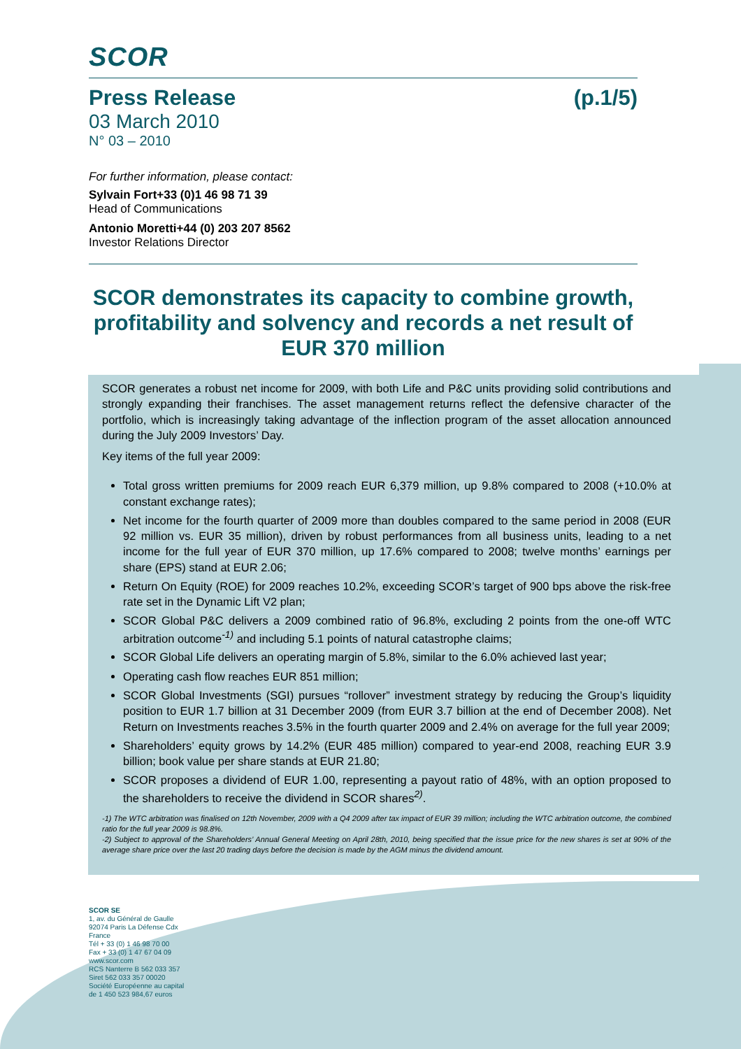SCOR
Press Release (p.1/5)
03 March 2010
N° 03 – 2010
For further information, please contact:
Sylvain Fort +33 (0)1 46 98 71 39
Head of Communications
Antonio Moretti +44 (0) 203 207 8562
Investor Relations Director
SCOR demonstrates its capacity to combine growth, profitability and solvency and records a net result of EUR 370 million
SCOR generates a robust net income for 2009, with both Life and P&C units providing solid contributions and strongly expanding their franchises. The asset management returns reflect the defensive character of the portfolio, which is increasingly taking advantage of the inflection program of the asset allocation announced during the July 2009 Investors’ Day.
Key items of the full year 2009:
Total gross written premiums for 2009 reach EUR 6,379 million, up 9.8% compared to 2008 (+10.0% at constant exchange rates);
Net income for the fourth quarter of 2009 more than doubles compared to the same period in 2008 (EUR 92 million vs. EUR 35 million), driven by robust performances from all business units, leading to a net income for the full year of EUR 370 million, up 17.6% compared to 2008; twelve months’ earnings per share (EPS) stand at EUR 2.06;
Return On Equity (ROE) for 2009 reaches 10.2%, exceeding SCOR’s target of 900 bps above the risk-free rate set in the Dynamic Lift V2 plan;
SCOR Global P&C delivers a 2009 combined ratio of 96.8%, excluding 2 points from the one-off WTC arbitration outcome<sup>-1)</sup> and including 5.1 points of natural catastrophe claims;
SCOR Global Life delivers an operating margin of 5.8%, similar to the 6.0% achieved last year;
Operating cash flow reaches EUR 851 million;
SCOR Global Investments (SGI) pursues “rollover” investment strategy by reducing the Group’s liquidity position to EUR 1.7 billion at 31 December 2009 (from EUR 3.7 billion at the end of December 2008). Net Return on Investments reaches 3.5% in the fourth quarter 2009 and 2.4% on average for the full year 2009;
Shareholders’ equity grows by 14.2% (EUR 485 million) compared to year-end 2008, reaching EUR 3.9 billion; book value per share stands at EUR 21.80;
SCOR proposes a dividend of EUR 1.00, representing a payout ratio of 48%, with an option proposed to the shareholders to receive the dividend in SCOR shares<sup>2)</sup>.
-1) The WTC arbitration was finalised on 12th November, 2009 with a Q4 2009 after tax impact of EUR 39 million; including the WTC arbitration outcome, the combined ratio for the full year 2009 is 98.8%.
-2) Subject to approval of the Shareholders’ Annual General Meeting on April 28th, 2010, being specified that the issue price for the new shares is set at 90% of the average share price over the last 20 trading days before the decision is made by the AGM minus the dividend amount.
SCOR SE
1, av. du Général de Gaulle
92074 Paris La Défense Cdx
France
Tél + 33 (0) 1 46 98 70 00
Fax + 33 (0) 1 47 67 04 09
www.scor.com
RCS Nanterre B 562 033 357
Siret 562 033 357 00020
Société Européenne au capital
de 1 450 523 984,67 euros